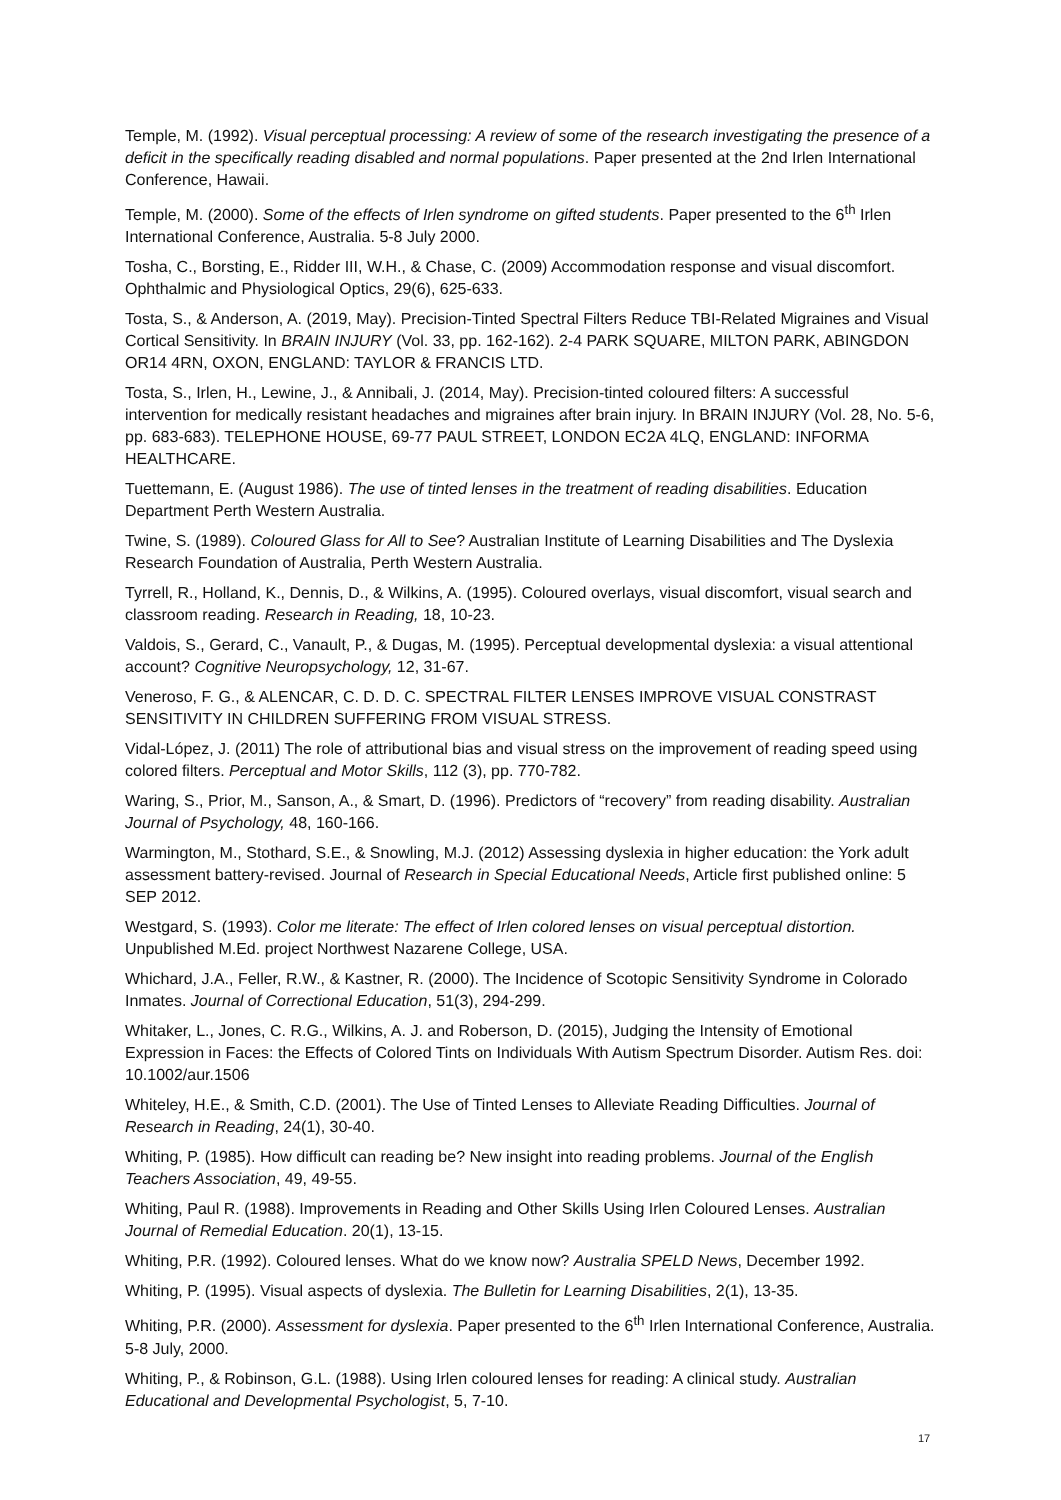Temple, M. (1992). Visual perceptual processing: A review of some of the research investigating the presence of a deficit in the specifically reading disabled and normal populations. Paper presented at the 2nd Irlen International Conference, Hawaii.
Temple, M. (2000). Some of the effects of Irlen syndrome on gifted students. Paper presented to the 6<sup>th</sup> Irlen International Conference, Australia. 5-8 July 2000.
Tosha, C., Borsting, E., Ridder III, W.H., & Chase, C. (2009) Accommodation response and visual discomfort. Ophthalmic and Physiological Optics, 29(6), 625-633.
Tosta, S., & Anderson, A. (2019, May). Precision-Tinted Spectral Filters Reduce TBI-Related Migraines and Visual Cortical Sensitivity. In BRAIN INJURY (Vol. 33, pp. 162-162). 2-4 PARK SQUARE, MILTON PARK, ABINGDON OR14 4RN, OXON, ENGLAND: TAYLOR & FRANCIS LTD.
Tosta, S., Irlen, H., Lewine, J., & Annibali, J. (2014, May). Precision-tinted coloured filters: A successful intervention for medically resistant headaches and migraines after brain injury. In BRAIN INJURY (Vol. 28, No. 5-6, pp. 683-683). TELEPHONE HOUSE, 69-77 PAUL STREET, LONDON EC2A 4LQ, ENGLAND: INFORMA HEALTHCARE.
Tuettemann, E. (August 1986). The use of tinted lenses in the treatment of reading disabilities. Education Department Perth Western Australia.
Twine, S. (1989). Coloured Glass for All to See? Australian Institute of Learning Disabilities and The Dyslexia Research Foundation of Australia, Perth Western Australia.
Tyrrell, R., Holland, K., Dennis, D., & Wilkins, A. (1995). Coloured overlays, visual discomfort, visual search and classroom reading. Research in Reading, 18, 10-23.
Valdois, S., Gerard, C., Vanault, P., & Dugas, M. (1995). Perceptual developmental dyslexia: a visual attentional account? Cognitive Neuropsychology, 12, 31-67.
Veneroso, F. G., & ALENCAR, C. D. D. C. SPECTRAL FILTER LENSES IMPROVE VISUAL CONSTRAST SENSITIVITY IN CHILDREN SUFFERING FROM VISUAL STRESS.
Vidal-López, J. (2011) The role of attributional bias and visual stress on the improvement of reading speed using colored filters. Perceptual and Motor Skills, 112 (3), pp. 770-782.
Waring, S., Prior, M., Sanson, A., & Smart, D. (1996). Predictors of “recovery” from reading disability. Australian Journal of Psychology, 48, 160-166.
Warmington, M., Stothard, S.E., & Snowling, M.J. (2012) Assessing dyslexia in higher education: the York adult assessment battery-revised. Journal of Research in Special Educational Needs, Article first published online: 5 SEP 2012.
Westgard, S. (1993). Color me literate: The effect of Irlen colored lenses on visual perceptual distortion. Unpublished M.Ed. project Northwest Nazarene College, USA.
Whichard, J.A., Feller, R.W., & Kastner, R. (2000). The Incidence of Scotopic Sensitivity Syndrome in Colorado Inmates. Journal of Correctional Education, 51(3), 294-299.
Whitaker, L., Jones, C. R.G., Wilkins, A. J. and Roberson, D. (2015), Judging the Intensity of Emotional Expression in Faces: the Effects of Colored Tints on Individuals With Autism Spectrum Disorder. Autism Res. doi: 10.1002/aur.1506
Whiteley, H.E., & Smith, C.D. (2001). The Use of Tinted Lenses to Alleviate Reading Difficulties. Journal of Research in Reading, 24(1), 30-40.
Whiting, P. (1985). How difficult can reading be? New insight into reading problems. Journal of the English Teachers Association, 49, 49-55.
Whiting, Paul R. (1988). Improvements in Reading and Other Skills Using Irlen Coloured Lenses. Australian Journal of Remedial Education. 20(1), 13-15.
Whiting, P.R. (1992). Coloured lenses. What do we know now? Australia SPELD News, December 1992.
Whiting, P. (1995). Visual aspects of dyslexia. The Bulletin for Learning Disabilities, 2(1), 13-35.
Whiting, P.R. (2000). Assessment for dyslexia. Paper presented to the 6<sup>th</sup> Irlen International Conference, Australia. 5-8 July, 2000.
Whiting, P., & Robinson, G.L. (1988). Using Irlen coloured lenses for reading: A clinical study. Australian Educational and Developmental Psychologist, 5, 7-10.
17